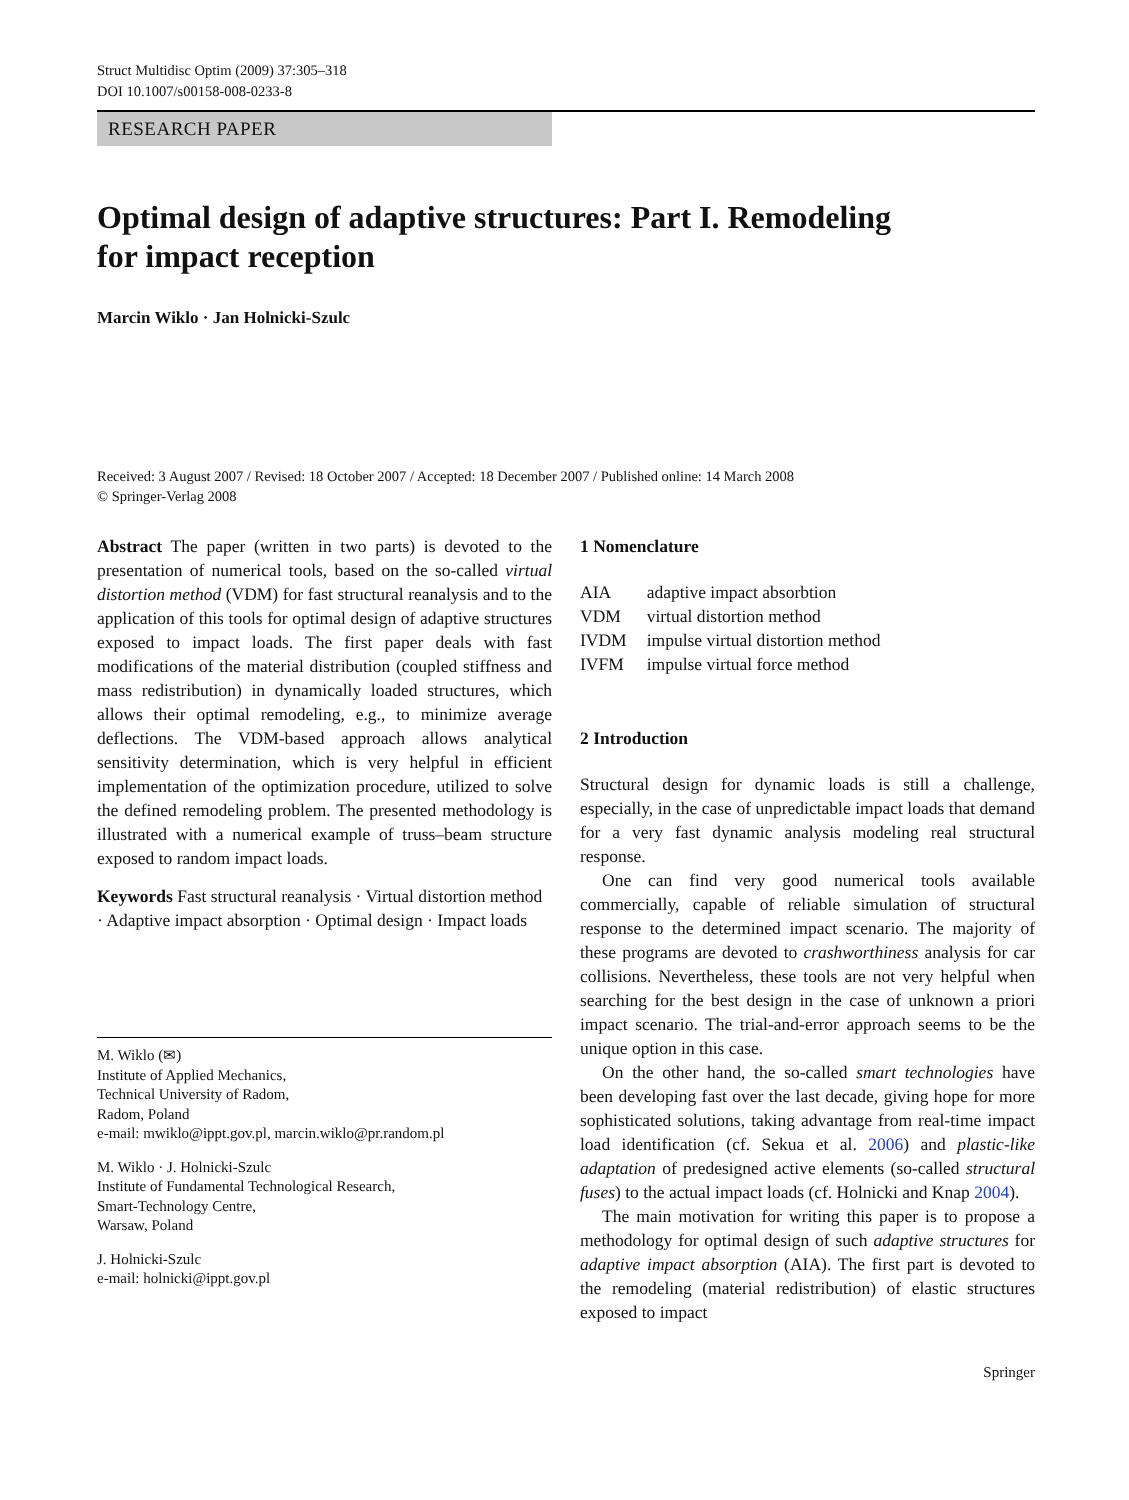Struct Multidisc Optim (2009) 37:305–318
DOI 10.1007/s00158-008-0233-8
RESEARCH PAPER
Optimal design of adaptive structures: Part I. Remodeling
for impact reception
Marcin Wiklo · Jan Holnicki-Szulc
Received: 3 August 2007 / Revised: 18 October 2007 / Accepted: 18 December 2007 / Published online: 14 March 2008
© Springer-Verlag 2008
Abstract The paper (written in two parts) is devoted to the presentation of numerical tools, based on the so-called virtual distortion method (VDM) for fast structural reanalysis and to the application of this tools for optimal design of adaptive structures exposed to impact loads. The first paper deals with fast modifications of the material distribution (coupled stiffness and mass redistribution) in dynamically loaded structures, which allows their optimal remodeling, e.g., to minimize average deflections. The VDM-based approach allows analytical sensitivity determination, which is very helpful in efficient implementation of the optimization procedure, utilized to solve the defined remodeling problem. The presented methodology is illustrated with a numerical example of truss–beam structure exposed to random impact loads.
Keywords Fast structural reanalysis · Virtual distortion method · Adaptive impact absorption · Optimal design · Impact loads
M. Wiklo (✉)
Institute of Applied Mechanics,
Technical University of Radom,
Radom, Poland
e-mail: mwiklo@ippt.gov.pl, marcin.wiklo@pr.random.pl
M. Wiklo · J. Holnicki-Szulc
Institute of Fundamental Technological Research,
Smart-Technology Centre,
Warsaw, Poland
J. Holnicki-Szulc
e-mail: holnicki@ippt.gov.pl
1 Nomenclature
| AIA | adaptive impact absorbtion |
| VDM | virtual distortion method |
| IVDM | impulse virtual distortion method |
| IVFM | impulse virtual force method |
2 Introduction
Structural design for dynamic loads is still a challenge, especially, in the case of unpredictable impact loads that demand for a very fast dynamic analysis modeling real structural response.
One can find very good numerical tools available commercially, capable of reliable simulation of structural response to the determined impact scenario. The majority of these programs are devoted to crashworthiness analysis for car collisions. Nevertheless, these tools are not very helpful when searching for the best design in the case of unknown a priori impact scenario. The trial-and-error approach seems to be the unique option in this case.
On the other hand, the so-called smart technologies have been developing fast over the last decade, giving hope for more sophisticated solutions, taking advantage from real-time impact load identification (cf. Sekua et al. 2006) and plastic-like adaptation of predesigned active elements (so-called structural fuses) to the actual impact loads (cf. Holnicki and Knap 2004).
The main motivation for writing this paper is to propose a methodology for optimal design of such adaptive structures for adaptive impact absorption (AIA). The first part is devoted to the remodeling (material redistribution) of elastic structures exposed to impact
Springer